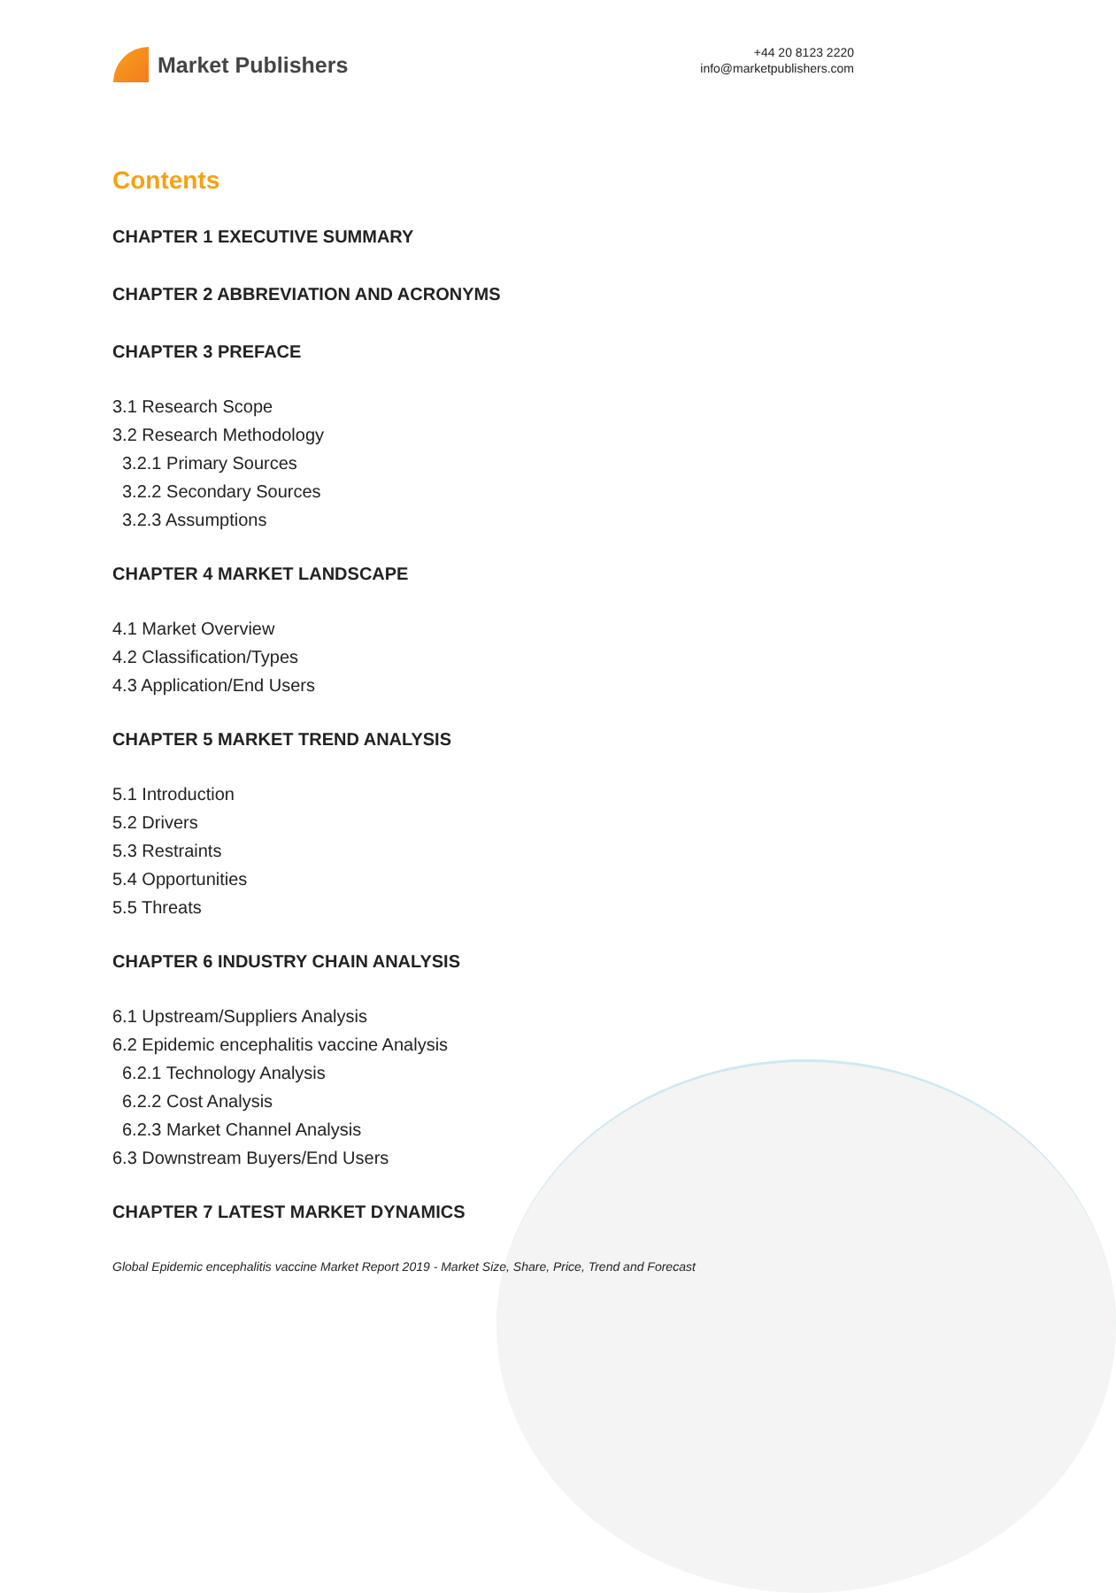Market Publishers
+44 20 8123 2220
info@marketpublishers.com
Contents
CHAPTER 1 EXECUTIVE SUMMARY
CHAPTER 2 ABBREVIATION AND ACRONYMS
CHAPTER 3 PREFACE
3.1 Research Scope
3.2 Research Methodology
3.2.1 Primary Sources
3.2.2 Secondary Sources
3.2.3 Assumptions
CHAPTER 4 MARKET LANDSCAPE
4.1 Market Overview
4.2 Classification/Types
4.3 Application/End Users
CHAPTER 5 MARKET TREND ANALYSIS
5.1 Introduction
5.2 Drivers
5.3 Restraints
5.4 Opportunities
5.5 Threats
CHAPTER 6 INDUSTRY CHAIN ANALYSIS
6.1 Upstream/Suppliers Analysis
6.2 Epidemic encephalitis vaccine Analysis
6.2.1 Technology Analysis
6.2.2 Cost Analysis
6.2.3 Market Channel Analysis
6.3 Downstream Buyers/End Users
CHAPTER 7 LATEST MARKET DYNAMICS
Global Epidemic encephalitis vaccine Market Report 2019 - Market Size, Share, Price, Trend and Forecast